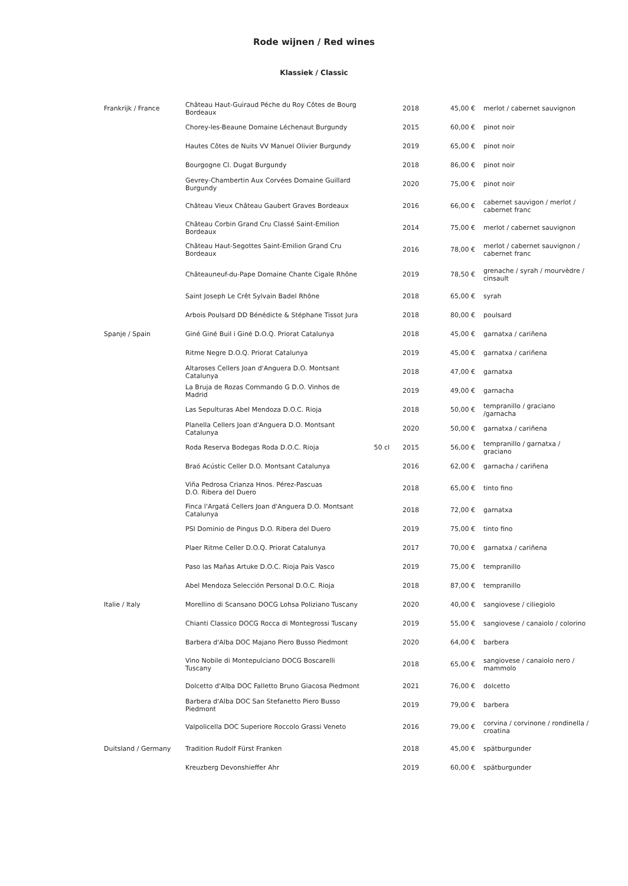Rode wijnen / Red wines
Klassiek / Classic
| Frankrijk / France | Château Haut-Guiraud Péche du Roy Côtes de Bourg Bordeaux | | 2018 | 45,00 € | merlot / cabernet sauvignon |
| | Chorey-les-Beaune Domaine Léchenaut Burgundy | | 2015 | 60,00 € | pinot noir |
| | Hautes Côtes de Nuits VV Manuel Olivier Burgundy | | 2019 | 65,00 € | pinot noir |
| | Bourgogne Cl. Dugat Burgundy | | 2018 | 86,00 € | pinot noir |
| | Gevrey-Chambertin Aux Corvées Domaine Guillard Burgundy | | 2020 | 75,00 € | pinot noir |
| | Château Vieux Château Gaubert Graves Bordeaux | | 2016 | 66,00 € | cabernet sauvigon / merlot / cabernet franc |
| | Château Corbin Grand Cru Classé Saint-Emilion Bordeaux | | 2014 | 75,00 € | merlot / cabernet sauvignon |
| | Château Haut-Segottes Saint-Emilion Grand Cru Bordeaux | | 2016 | 78,00 € | merlot / cabernet sauvignon / cabernet franc |
| | Châteauneuf-du-Pape Domaine Chante Cigale Rhône | | 2019 | 78,50 € | grenache / syrah / mourvèdre / cinsault |
| | Saint Joseph Le Crêt Sylvain Badel Rhône | | 2018 | 65,00 € | syrah |
| | Arbois Poulsard DD Bénédicte & Stéphane Tissot Jura | | 2018 | 80,00 € | poulsard |
| Spanje / Spain | Giné Giné Buil i Giné D.O.Q. Priorat Catalunya | | 2018 | 45,00 € | garnatxa / cariñena |
| | Ritme Negre D.O.Q. Priorat Catalunya | | 2019 | 45,00 € | garnatxa / cariñena |
| | Altaroses Cellers Joan d'Anguera D.O. Montsant Catalunya | | 2018 | 47,00 € | garnatxa |
| | La Bruja de Rozas Commando G D.O. Vinhos de Madrid | | 2019 | 49,00 € | garnacha |
| | Las Sepulturas Abel Mendoza D.O.C. Rioja | | 2018 | 50,00 € | tempranillo / graciano /garnacha |
| | Planella Cellers Joan d'Anguera D.O. Montsant Catalunya | | 2020 | 50,00 € | garnatxa / cariñena |
| | Roda Reserva Bodegas Roda D.O.C. Rioja | 50 cl | 2015 | 56,00 € | tempranillo / garnatxa / graciano |
| | Braó Acústic Celler D.O. Montsant Catalunya | | 2016 | 62,00 € | garnacha / cariñena |
| | Viña Pedrosa Crianza Hnos. Pérez-Pascuas D.O. Ribera del Duero | | 2018 | 65,00 € | tinto fino |
| | Finca l'Argatá Cellers Joan d'Anguera D.O. Montsant Catalunya | | 2018 | 72,00 € | garnatxa |
| | PSI Dominio de Pingus D.O. Ribera del Duero | | 2019 | 75,00 € | tinto fino |
| | Plaer Ritme Celler D.O.Q. Priorat Catalunya | | 2017 | 70,00 € | garnatxa / cariñena |
| | Paso las Mañas Artuke D.O.C. Rioja Pais Vasco | | 2019 | 75,00 € | tempranillo |
| | Abel Mendoza Selección Personal D.O.C. Rioja | | 2018 | 87,00 € | tempranillo |
| Italie / Italy | Morellino di Scansano DOCG Lohsa Poliziano Tuscany | | 2020 | 40,00 € | sangiovese / ciliegiolo |
| | Chianti Classico DOCG Rocca di Montegrossi Tuscany | | 2019 | 55,00 € | sangiovese / canaiolo / colorino |
| | Barbera d'Alba DOC Majano Piero Busso Piedmont | | 2020 | 64,00 € | barbera |
| | Vino Nobile di Montepulciano DOCG Boscarelli Tuscany | | 2018 | 65,00 € | sangiovese / canaiolo nero / mammolo |
| | Dolcetto d'Alba DOC Falletto Bruno Giacosa Piedmont | | 2021 | 76,00 € | dolcetto |
| | Barbera d'Alba DOC San Stefanetto Piero Busso Piedmont | | 2019 | 79,00 € | barbera |
| | Valpolicella DOC Superiore Roccolo Grassi Veneto | | 2016 | 79,00 € | corvina / corvinone / rondinella / croatina |
| Duitsland / Germany | Tradition Rudolf Fürst Franken | | 2018 | 45,00 € | spätburgunder |
| | Kreuzberg Devonshieffer Ahr | | 2019 | 60,00 € | spätburgunder |